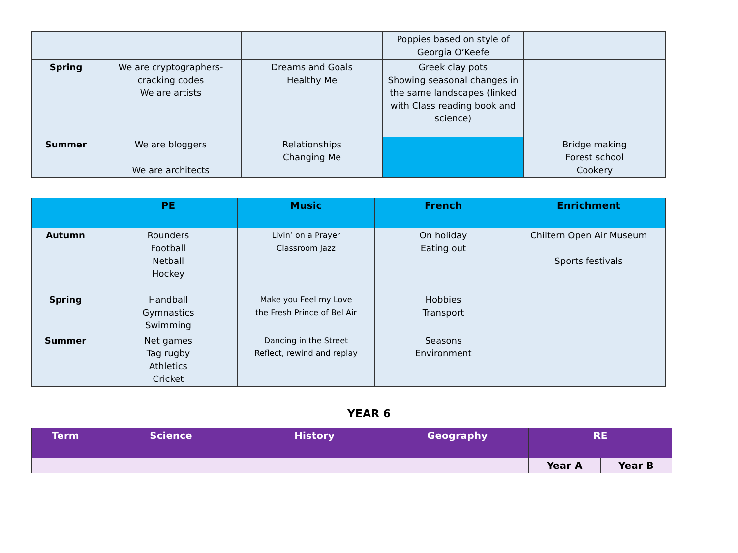| | | | Poppies based on style of Georgia O’Keefe | |
| Spring | We are cryptographers- cracking codes We are artists | Dreams and Goals Healthy Me | Greek clay pots Showing seasonal changes in the same landscapes (linked with Class reading book and science) | |
| Summer | We are bloggers We are architects | Relationships Changing Me | | Bridge making Forest school Cookery |
| | PE | Music | French | Enrichment |
| --- | --- | --- | --- | --- |
| Autumn | Rounders Football Netball Hockey | Livin’ on a Prayer Classroom Jazz | On holiday Eating out | Chiltern Open Air Museum Sports festivals |
| Spring | Handball Gymnastics Swimming | Make you Feel my Love the Fresh Prince of Bel Air | Hobbies Transport | |
| Summer | Net games Tag rugby Athletics Cricket | Dancing in the Street Reflect, rewind and replay | Seasons Environment | |
YEAR 6
| Term | Science | History | Geography | RE | |
| --- | --- | --- | --- | --- | --- |
| | | | | Year A | Year B |